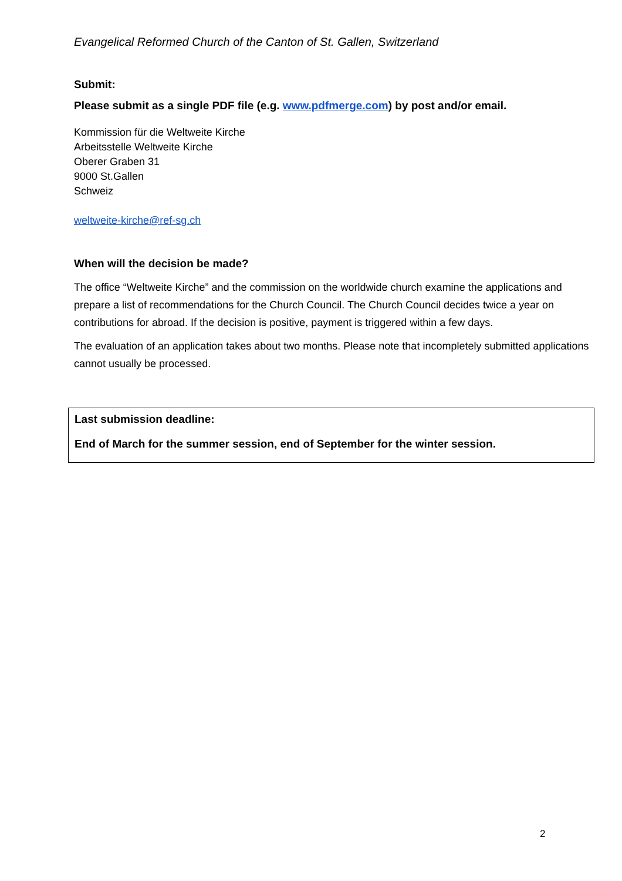Evangelical Reformed Church of the Canton of St. Gallen, Switzerland
Submit:
Please submit as a single PDF file (e.g. www.pdfmerge.com) by post and/or email.
Kommission für die Weltweite Kirche
Arbeitsstelle Weltweite Kirche
Oberer Graben 31
9000 St.Gallen
Schweiz
weltweite-kirche@ref-sg.ch
When will the decision be made?
The office “Weltweite Kirche” and the commission on the worldwide church examine the applications and prepare a list of recommendations for the Church Council. The Church Council decides twice a year on contributions for abroad. If the decision is positive, payment is triggered within a few days.
The evaluation of an application takes about two months. Please note that incompletely submitted applications cannot usually be processed.
Last submission deadline:
End of March for the summer session, end of September for the winter session.
2